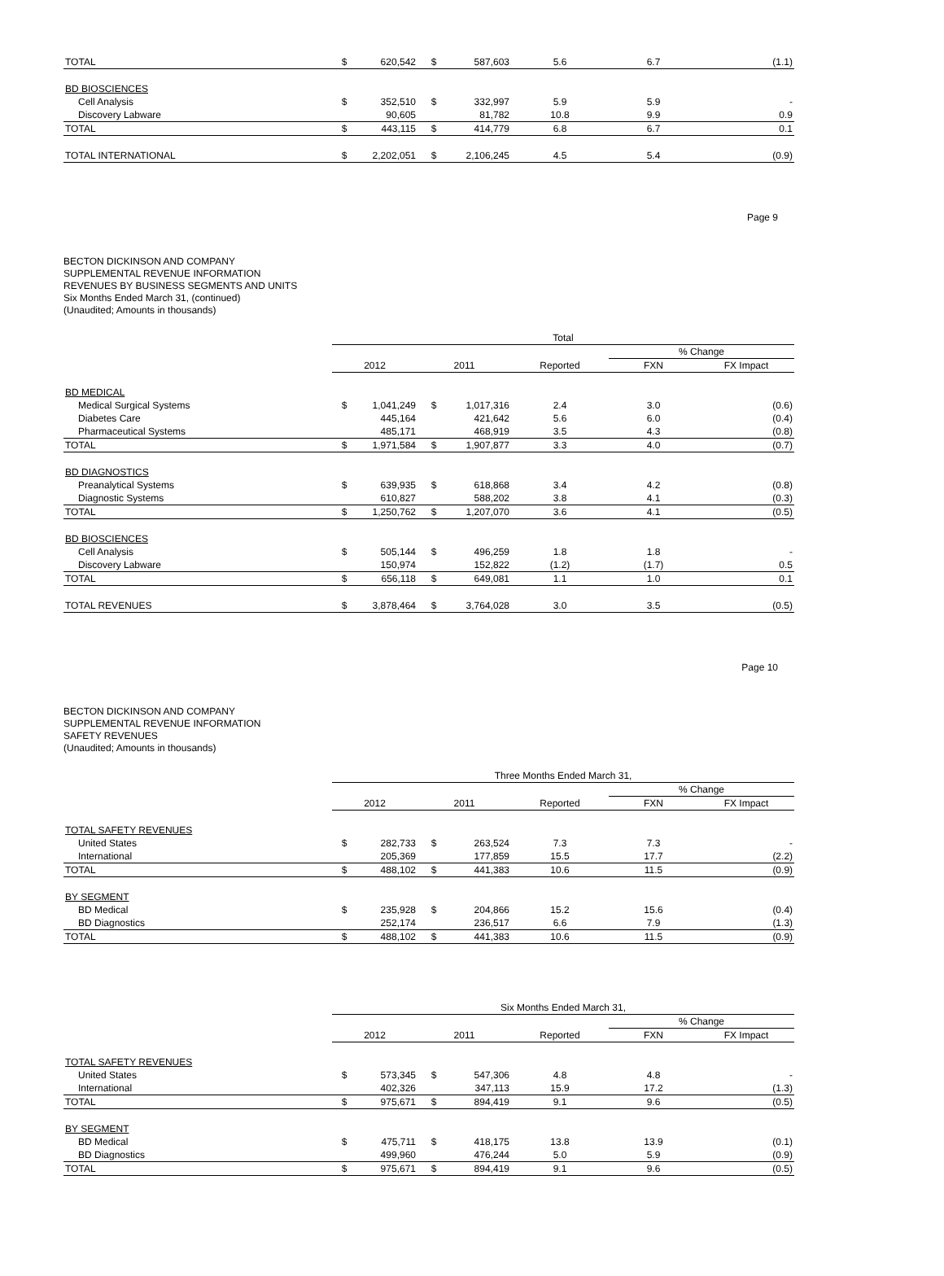| TOTAL | $ | 620,542 | $ | 587,603 | 5.6 | 6.7 | (1.1) |
| BD BIOSCIENCES | | | | | | | |
| Cell Analysis | $ | 352,510 | $ | 332,997 | 5.9 | 5.9 | - |
| Discovery Labware | | 90,605 | | 81,782 | 10.8 | 9.9 | 0.9 |
| TOTAL | $ | 443,115 | $ | 414,779 | 6.8 | 6.7 | 0.1 |
| TOTAL INTERNATIONAL | $ | 2,202,051 | $ | 2,106,245 | 4.5 | 5.4 | (0.9) |
Page 9
BECTON DICKINSON AND COMPANY
SUPPLEMENTAL REVENUE INFORMATION
REVENUES BY BUSINESS SEGMENTS AND UNITS
Six Months Ended March 31, (continued)
(Unaudited; Amounts in thousands)
| | Total | | | | | | |
| | | | | | | % Change | |
| | 2012 | | 2011 | | Reported | FXN | FX Impact |
| BD MEDICAL | | | | | | | |
| Medical Surgical Systems | $ | 1,041,249 | $ | 1,017,316 | 2.4 | 3.0 | (0.6) |
| Diabetes Care | | 445,164 | | 421,642 | 5.6 | 6.0 | (0.4) |
| Pharmaceutical Systems | | 485,171 | | 468,919 | 3.5 | 4.3 | (0.8) |
| TOTAL | $ | 1,971,584 | $ | 1,907,877 | 3.3 | 4.0 | (0.7) |
| BD DIAGNOSTICS | | | | | | | |
| Preanalytical Systems | $ | 639,935 | $ | 618,868 | 3.4 | 4.2 | (0.8) |
| Diagnostic Systems | | 610,827 | | 588,202 | 3.8 | 4.1 | (0.3) |
| TOTAL | $ | 1,250,762 | $ | 1,207,070 | 3.6 | 4.1 | (0.5) |
| BD BIOSCIENCES | | | | | | | |
| Cell Analysis | $ | 505,144 | $ | 496,259 | 1.8 | 1.8 | - |
| Discovery Labware | | 150,974 | | 152,822 | (1.2) | (1.7) | 0.5 |
| TOTAL | $ | 656,118 | $ | 649,081 | 1.1 | 1.0 | 0.1 |
| TOTAL REVENUES | $ | 3,878,464 | $ | 3,764,028 | 3.0 | 3.5 | (0.5) |
Page 10
BECTON DICKINSON AND COMPANY
SUPPLEMENTAL REVENUE INFORMATION
SAFETY REVENUES
(Unaudited; Amounts in thousands)
| | Three Months Ended March 31, | | | | | | |
| | | | | | | % Change | |
| | 2012 | | 2011 | | Reported | FXN | FX Impact |
| TOTAL SAFETY REVENUES | | | | | | | |
| United States | $ | 282,733 | $ | 263,524 | 7.3 | 7.3 | - |
| International | | 205,369 | | 177,859 | 15.5 | 17.7 | (2.2) |
| TOTAL | $ | 488,102 | $ | 441,383 | 10.6 | 11.5 | (0.9) |
| BY SEGMENT | | | | | | | |
| BD Medical | $ | 235,928 | $ | 204,866 | 15.2 | 15.6 | (0.4) |
| BD Diagnostics | | 252,174 | | 236,517 | 6.6 | 7.9 | (1.3) |
| TOTAL | $ | 488,102 | $ | 441,383 | 10.6 | 11.5 | (0.9) |
| | Six Months Ended March 31, | | | | | | |
| | | | | | | % Change | |
| | 2012 | | 2011 | | Reported | FXN | FX Impact |
| TOTAL SAFETY REVENUES | | | | | | | |
| United States | $ | 573,345 | $ | 547,306 | 4.8 | 4.8 | - |
| International | | 402,326 | | 347,113 | 15.9 | 17.2 | (1.3) |
| TOTAL | $ | 975,671 | $ | 894,419 | 9.1 | 9.6 | (0.5) |
| BY SEGMENT | | | | | | | |
| BD Medical | $ | 475,711 | $ | 418,175 | 13.8 | 13.9 | (0.1) |
| BD Diagnostics | | 499,960 | | 476,244 | 5.0 | 5.9 | (0.9) |
| TOTAL | $ | 975,671 | $ | 894,419 | 9.1 | 9.6 | (0.5) |